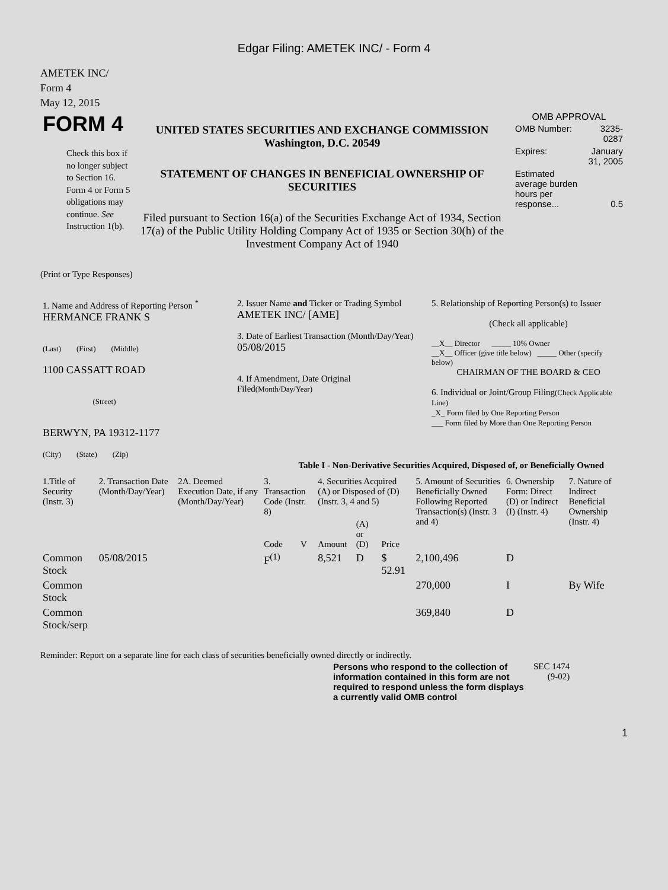Edgar Filing: AMETEK INC/ - Form 4
AMETEK INC/
Form 4
May 12, 2015
| FORM 4 Check this box if no longer subject to Section 16. Form 4 or Form 5 obligations may continue. See Instruction 1(b). | UNITED STATES SECURITIES AND EXCHANGE COMMISSION Washington, D.C. 20549 STATEMENT OF CHANGES IN BENEFICIAL OWNERSHIP OF SECURITIES Filed pursuant to Section 16(a) of the Securities Exchange Act of 1934, Section 17(a) of the Public Utility Holding Company Act of 1935 or Section 30(h) of the Investment Company Act of 1940 | OMB APPROVAL / OMB Number: / 3235-0287 / / Expires: / January 31, 2005 / / Estimated average burden hours per response... / 0.5 / |
(Print or Type Responses)
| 1. Name and Address of Reporting Person <sup>*</sup> HERMANCE FRANK S (Last) (First) (Middle) 1100 CASSATT ROAD (Street) BERWYN, PA 19312-1177 (City) (State) (Zip) | 2. Issuer Name and Ticker or Trading Symbol AMETEK INC/ [AME] 3. Date of Earliest Transaction (Month/Day/Year) 05/08/2015 4. If Amendment, Date Original Filed (Month/Day/Year) | 5. Relationship of Reporting Person(s) to Issuer (Check all applicable) __X__ Director _____ 10% Owner __X__ Officer (give title below) _____ Other (specify below) CHAIRMAN OF THE BOARD & CEO 6. Individual or Joint/Group Filing (Check Applicable Line) _X_ Form filed by One Reporting Person ___ Form filed by More than One Reporting Person |
Table I - Non-Derivative Securities Acquired, Disposed of, or Beneficially Owned
| 1.Title of Security (Instr. 3) | 2. Transaction Date (Month/Day/Year) | 2A. Deemed Execution Date, if any (Month/Day/Year) | 3. Transaction Code (Instr. 8) | | 4. Securities Acquired (A) or Disposed of (D) (Instr. 3, 4 and 5) | | | 5. Amount of Securities Beneficially Owned Following Reported Transaction(s) (Instr. 3 and 4) | 6. Ownership Form: Direct (D) or Indirect (I) (Instr. 4) | 7. Nature of Indirect Beneficial Ownership (Instr. 4) |
| --- | --- | --- | --- | --- | --- | --- | --- | --- | --- | --- |
| | | | Code | V | Amount | (A) or (D) | Price | | | |
| Common Stock | 05/08/2015 | | F<sup>(1)</sup> | | 8,521 | D | $ 52.91 | 2,100,496 | D | |
| Common Stock | | | | | | | | 270,000 | I | By Wife |
| Common Stock/serp | | | | | | | | 369,840 | D | |
Reminder: Report on a separate line for each class of securities beneficially owned directly or indirectly.
| Persons who respond to the collection of information contained in this form are not required to respond unless the form displays a currently valid OMB control | SEC 1474 (9-02) |
1